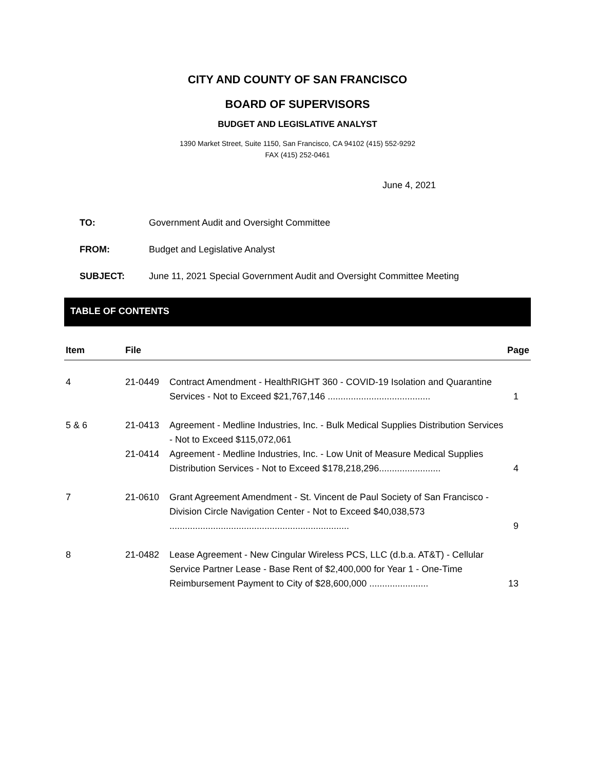CITY AND COUNTY OF SAN FRANCISCO
BOARD OF SUPERVISORS
BUDGET AND LEGISLATIVE ANALYST
1390 Market Street, Suite 1150, San Francisco, CA 94102 (415) 552-9292
FAX (415) 252-0461
June 4, 2021
TO: Government Audit and Oversight Committee
FROM: Budget and Legislative Analyst
SUBJECT: June 11, 2021 Special Government Audit and Oversight Committee Meeting
TABLE OF CONTENTS
| Item | File | | Page |
| --- | --- | --- | --- |
| 4 | 21-0449 | Contract Amendment - HealthRIGHT 360 - COVID-19 Isolation and Quarantine Services - Not to Exceed $21,767,146 ........................................ | 1 |
| 5 & 6 | 21-0413 | Agreement - Medline Industries, Inc. - Bulk Medical Supplies Distribution Services - Not to Exceed $115,072,061 | |
| | 21-0414 | Agreement - Medline Industries, Inc. - Low Unit of Measure Medical Supplies Distribution Services - Not to Exceed $178,218,296........................ | 4 |
| 7 | 21-0610 | Grant Agreement Amendment - St. Vincent de Paul Society of San Francisco - Division Circle Navigation Center - Not to Exceed $40,038,573 ...................................................................... | 9 |
| 8 | 21-0482 | Lease Agreement - New Cingular Wireless PCS, LLC (d.b.a. AT&T) - Cellular Service Partner Lease - Base Rent of $2,400,000 for Year 1 - One-Time Reimbursement Payment to City of $28,600,000 ....................... | 13 |